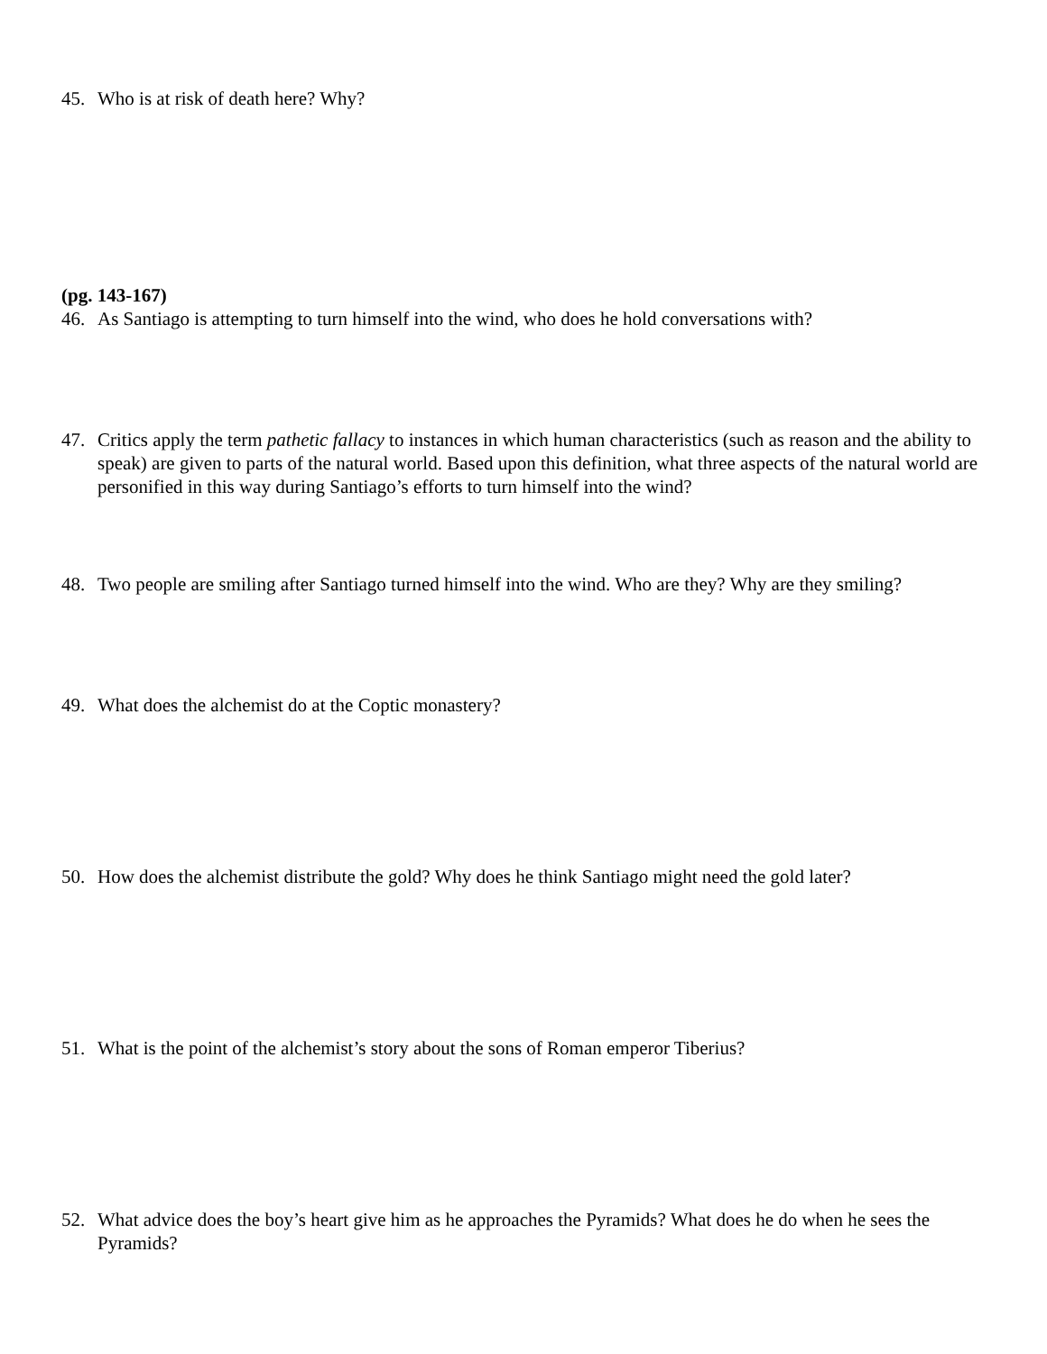45. Who is at risk of death here? Why?
(pg. 143-167)
46. As Santiago is attempting to turn himself into the wind, who does he hold conversations with?
47. Critics apply the term pathetic fallacy to instances in which human characteristics (such as reason and the ability to speak) are given to parts of the natural world. Based upon this definition, what three aspects of the natural world are personified in this way during Santiago’s efforts to turn himself into the wind?
48. Two people are smiling after Santiago turned himself into the wind. Who are they? Why are they smiling?
49. What does the alchemist do at the Coptic monastery?
50. How does the alchemist distribute the gold? Why does he think Santiago might need the gold later?
51. What is the point of the alchemist’s story about the sons of Roman emperor Tiberius?
52. What advice does the boy’s heart give him as he approaches the Pyramids? What does he do when he sees the Pyramids?